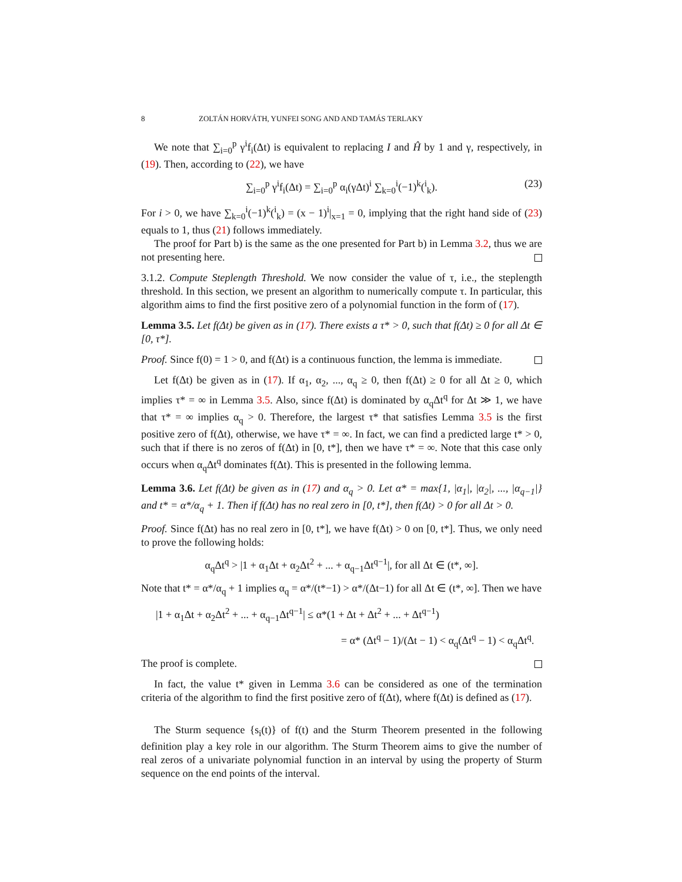8 ZOLTÁN HORVÁTH, YUNFEI SONG AND AND TAMÁS TERLAKY
We note that ∑<sub>i=0</sub><sup>p</sup> γ<sup>i</sup>f<sub>i</sub>(Δt) is equivalent to replacing I and Ĥ by 1 and γ, respectively, in (19). Then, according to (22), we have
∑<sub>i=0</sub><sup>p</sup> γ<sup>i</sup>f<sub>i</sub>(Δt) = ∑<sub>i=0</sub><sup>p</sup> α<sub>i</sub>(γΔt)<sup>i</sup> ∑<sub>k=0</sub><sup>i</sup>(−1)<sup>k</sup>(<sup>i</sup><sub>k</sub>). (23)
For i > 0, we have ∑<sub>k=0</sub><sup>i</sup>(−1)<sup>k</sup>(<sup>i</sup><sub>k</sub>) = (x − 1)<sup>i</sup>|<sub>x=1</sub> = 0, implying that the right hand side of (23) equals to 1, thus (21) follows immediately.
The proof for Part b) is the same as the one presented for Part b) in Lemma 3.2, thus we are not presenting here.
3.1.2. Compute Steplength Threshold. We now consider the value of τ, i.e., the steplength threshold. In this section, we present an algorithm to numerically compute τ. In particular, this algorithm aims to find the first positive zero of a polynomial function in the form of (17).
Lemma 3.5. Let f(Δt) be given as in (17). There exists a τ* > 0, such that f(Δt) ≥ 0 for all Δt ∈ [0, τ*].
Proof. Since f(0) = 1 > 0, and f(Δt) is a continuous function, the lemma is immediate.
Let f(Δt) be given as in (17). If α<sub>1</sub>, α<sub>2</sub>, ..., α<sub>q</sub> ≥ 0, then f(Δt) ≥ 0 for all Δt ≥ 0, which implies τ* = ∞ in Lemma 3.5. Also, since f(Δt) is dominated by α<sub>q</sub>Δt<sup>q</sup> for Δt ≫ 1, we have that τ* = ∞ implies α<sub>q</sub> > 0. Therefore, the largest τ* that satisfies Lemma 3.5 is the first positive zero of f(Δt), otherwise, we have τ* = ∞. In fact, we can find a predicted large t* > 0, such that if there is no zeros of f(Δt) in [0, t*], then we have τ* = ∞. Note that this case only occurs when α<sub>q</sub>Δt<sup>q</sup> dominates f(Δt). This is presented in the following lemma.
Lemma 3.6. Let f(Δt) be given as in (17) and α<sub>q</sub> > 0. Let α* = max{1, |α<sub>1</sub>|, |α<sub>2</sub>|, ..., |α<sub>q−1</sub>|} and t* = α*/α<sub>q</sub> + 1. Then if f(Δt) has no real zero in [0, t*], then f(Δt) > 0 for all Δt > 0.
Proof. Since f(Δt) has no real zero in [0, t*], we have f(Δt) > 0 on [0, t*]. Thus, we only need to prove the following holds:
α<sub>q</sub>Δt<sup>q</sup> > |1 + α<sub>1</sub>Δt + α<sub>2</sub>Δt<sup>2</sup> + ... + α<sub>q−1</sub>Δt<sup>q−1</sup>|, for all Δt ∈ (t*, ∞].
Note that t* = α*/α<sub>q</sub> + 1 implies α<sub>q</sub> = α*/(t*−1) > α*/(Δt−1) for all Δt ∈ (t*, ∞]. Then we have
|1 + α<sub>1</sub>Δt + α<sub>2</sub>Δt<sup>2</sup> + ... + α<sub>q−1</sub>Δt<sup>q−1</sup>| ≤ α*(1 + Δt + Δt<sup>2</sup> + ... + Δt<sup>q−1</sup>)
= α* (Δt<sup>q</sup> − 1)/(Δt − 1) < α<sub>q</sub>(Δt<sup>q</sup> − 1) < α<sub>q</sub>Δt<sup>q</sup>.
The proof is complete.
In fact, the value t* given in Lemma 3.6 can be considered as one of the termination criteria of the algorithm to find the first positive zero of f(Δt), where f(Δt) is defined as (17).
The Sturm sequence {s<sub>i</sub>(t)} of f(t) and the Sturm Theorem presented in the following definition play a key role in our algorithm. The Sturm Theorem aims to give the number of real zeros of a univariate polynomial function in an interval by using the property of Sturm sequence on the end points of the interval.